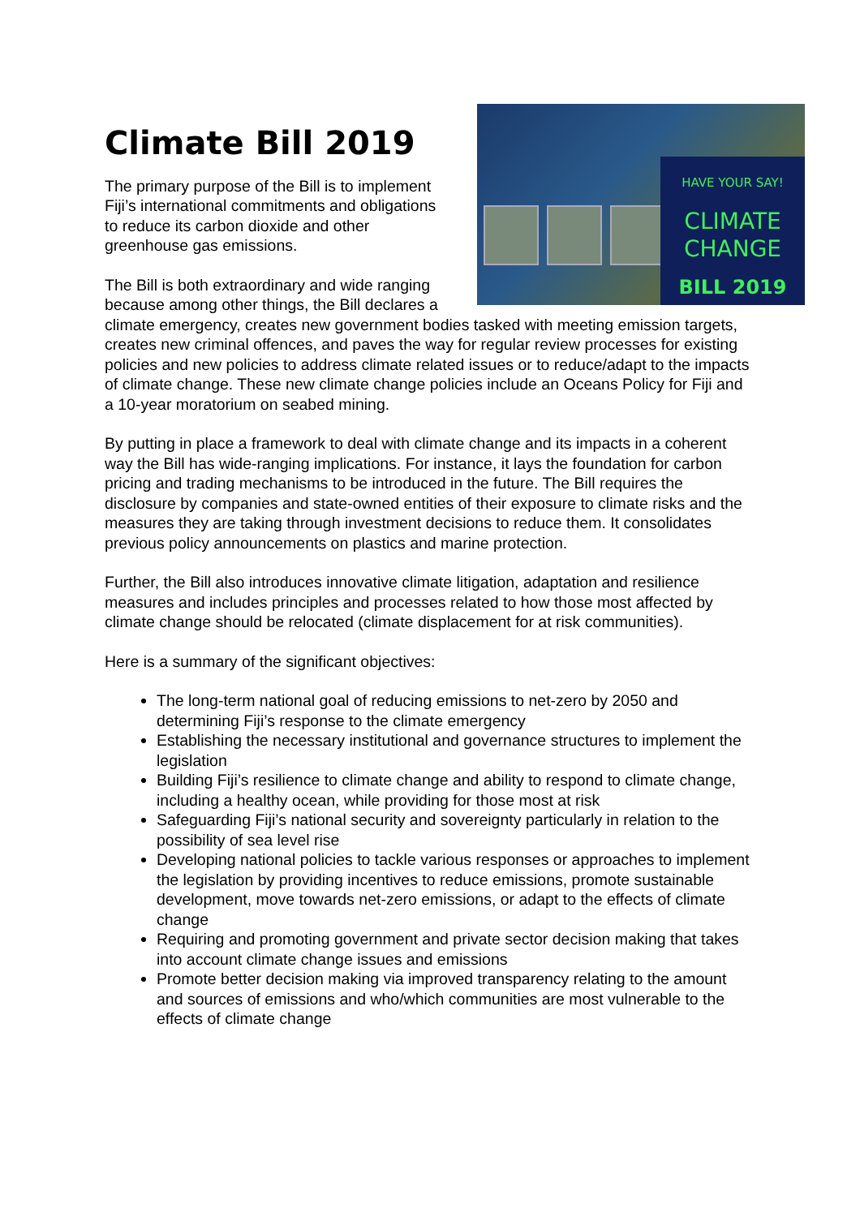HAVE YOUR SAY!
CLIMATE
CHANGE
BILL 2019
Climate Bill 2019
The primary purpose of the Bill is to implement Fiji’s international commitments and obligations to reduce its carbon dioxide and other greenhouse gas emissions.
The Bill is both extraordinary and wide ranging because among other things, the Bill declares a climate emergency, creates new government bodies tasked with meeting emission targets, creates new criminal offences, and paves the way for regular review processes for existing policies and new policies to address climate related issues or to reduce/adapt to the impacts of climate change. These new climate change policies include an Oceans Policy for Fiji and a 10-year moratorium on seabed mining.
By putting in place a framework to deal with climate change and its impacts in a coherent way the Bill has wide-ranging implications. For instance, it lays the foundation for carbon pricing and trading mechanisms to be introduced in the future. The Bill requires the disclosure by companies and state-owned entities of their exposure to climate risks and the measures they are taking through investment decisions to reduce them. It consolidates previous policy announcements on plastics and marine protection.
Further, the Bill also introduces innovative climate litigation, adaptation and resilience measures and includes principles and processes related to how those most affected by climate change should be relocated (climate displacement for at risk communities).
Here is a summary of the significant objectives:
The long-term national goal of reducing emissions to net-zero by 2050 and determining Fiji’s response to the climate emergency
Establishing the necessary institutional and governance structures to implement the legislation
Building Fiji’s resilience to climate change and ability to respond to climate change, including a healthy ocean, while providing for those most at risk
Safeguarding Fiji’s national security and sovereignty particularly in relation to the possibility of sea level rise
Developing national policies to tackle various responses or approaches to implement the legislation by providing incentives to reduce emissions, promote sustainable development, move towards net-zero emissions, or adapt to the effects of climate change
Requiring and promoting government and private sector decision making that takes into account climate change issues and emissions
Promote better decision making via improved transparency relating to the amount and sources of emissions and who/which communities are most vulnerable to the effects of climate change